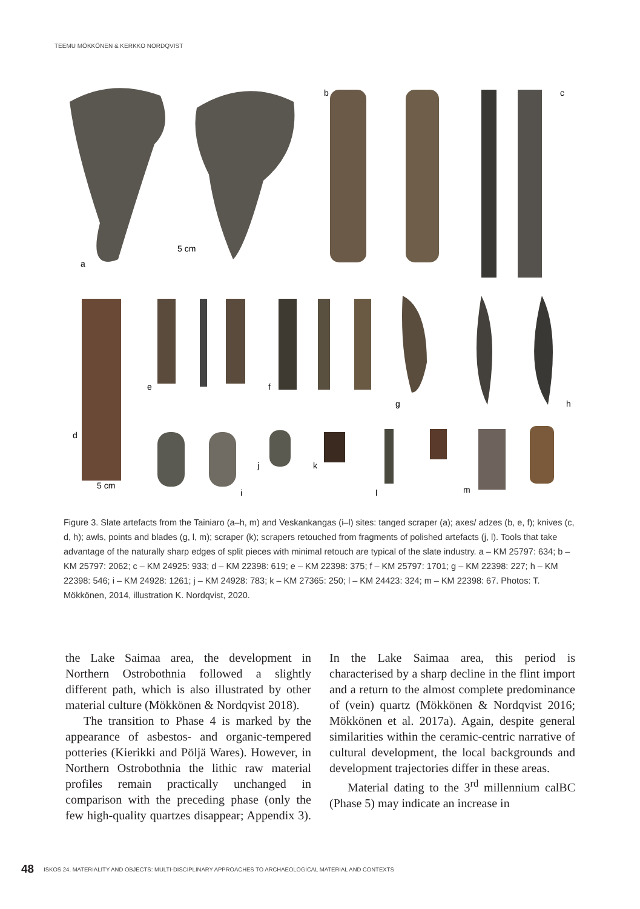TEEMU MÖKKÖNEN & KERKKO NORDQVIST
a
b
c
d
e
f
g
h
i
j
k
l
m
5 cm
5 cm
Figure 3. Slate artefacts from the Tainiaro (a–h, m) and Veskankangas (i–l) sites: tanged scraper (a); axes/ adzes (b, e, f); knives (c, d, h); awls, points and blades (g, l, m); scraper (k); scrapers retouched from fragments of polished artefacts (j, l). Tools that take advantage of the naturally sharp edges of split pieces with minimal retouch are typical of the slate industry. a – KM 25797: 634; b – KM 25797: 2062; c – KM 24925: 933; d – KM 22398: 619; e – KM 22398: 375; f – KM 25797: 1701; g – KM 22398: 227; h – KM 22398: 546; i – KM 24928: 1261; j – KM 24928: 783; k – KM 27365: 250; l – KM 24423: 324; m – KM 22398: 67. Photos: T. Mökkönen, 2014, illustration K. Nordqvist, 2020.
the Lake Saimaa area, the development in Northern Ostrobothnia followed a slightly different path, which is also illustrated by other material culture (Mökkönen & Nordqvist 2018).
The transition to Phase 4 is marked by the appearance of asbestos- and organic-tempered potteries (Kierikki and Pöljä Wares). However, in Northern Ostrobothnia the lithic raw material profiles remain practically unchanged in comparison with the preceding phase (only the few high-quality quartzes disappear; Appendix 3). In the Lake Saimaa area, this period is characterised by a sharp decline in the flint import and a return to the almost complete predominance of (vein) quartz (Mökkönen & Nordqvist 2016; Mökkönen et al. 2017a). Again, despite general similarities within the ceramic-centric narrative of cultural development, the local backgrounds and development trajectories differ in these areas.
Material dating to the 3<sup>rd</sup> millennium calBC (Phase 5) may indicate an increase in
48 ISKOS 24. MATERIALITY AND OBJECTS: MULTI-DISCIPLINARY APPROACHES TO ARCHAEOLOGICAL MATERIAL AND CONTEXTS